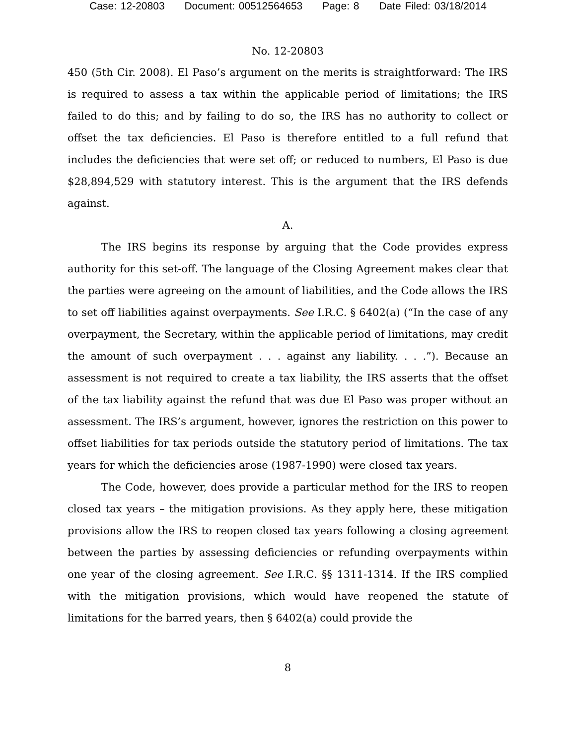Case: 12-20803 Document: 00512564653 Page: 8 Date Filed: 03/18/2014
No. 12-20803
450 (5th Cir. 2008). El Paso’s argument on the merits is straightforward: The IRS is required to assess a tax within the applicable period of limitations; the IRS failed to do this; and by failing to do so, the IRS has no authority to collect or offset the tax deficiencies. El Paso is therefore entitled to a full refund that includes the deficiencies that were set off; or reduced to numbers, El Paso is due $28,894,529 with statutory interest. This is the argument that the IRS defends against.
A.
The IRS begins its response by arguing that the Code provides express authority for this set-off. The language of the Closing Agreement makes clear that the parties were agreeing on the amount of liabilities, and the Code allows the IRS to set off liabilities against overpayments. See I.R.C. § 6402(a) (“In the case of any overpayment, the Secretary, within the applicable period of limitations, may credit the amount of such overpayment . . . against any liability. . . .”). Because an assessment is not required to create a tax liability, the IRS asserts that the offset of the tax liability against the refund that was due El Paso was proper without an assessment. The IRS’s argument, however, ignores the restriction on this power to offset liabilities for tax periods outside the statutory period of limitations. The tax years for which the deficiencies arose (1987-1990) were closed tax years.
The Code, however, does provide a particular method for the IRS to reopen closed tax years – the mitigation provisions. As they apply here, these mitigation provisions allow the IRS to reopen closed tax years following a closing agreement between the parties by assessing deficiencies or refunding overpayments within one year of the closing agreement. See I.R.C. §§ 1311-1314. If the IRS complied with the mitigation provisions, which would have reopened the statute of limitations for the barred years, then § 6402(a) could provide the
8